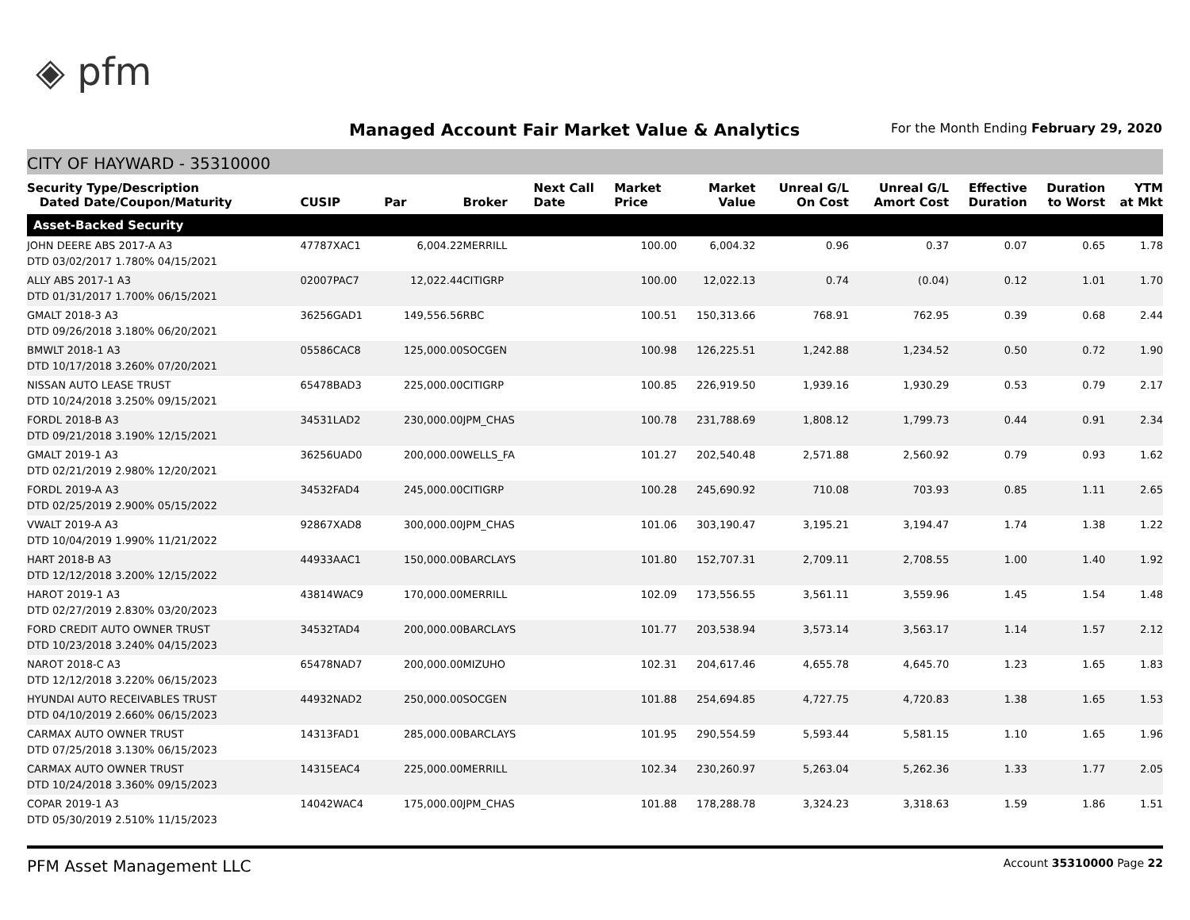◈ pfm
Managed Account Fair Market Value & Analytics
For the Month Ending February 29, 2020
CITY OF HAYWARD - 35310000
| Security Type/Description Dated Date/Coupon/Maturity | CUSIP | Par | Broker | Next Call Date | Market Price | Market Value | Unreal G/L On Cost | Unreal G/L Amort Cost | Effective Duration | Duration to Worst | YTM at Mkt |
| --- | --- | --- | --- | --- | --- | --- | --- | --- | --- | --- | --- |
| Asset-Backed Security | | | | | | | | | | | |
| JOHN DEERE ABS 2017-A A3 DTD 03/02/2017 1.780% 04/15/2021 | 47787XAC1 | 6,004.22 | MERRILL | | 100.00 | 6,004.32 | 0.96 | 0.37 | 0.07 | 0.65 | 1.78 |
| ALLY ABS 2017-1 A3 DTD 01/31/2017 1.700% 06/15/2021 | 02007PAC7 | 12,022.44 | CITIGRP | | 100.00 | 12,022.13 | 0.74 | (0.04) | 0.12 | 1.01 | 1.70 |
| GMALT 2018-3 A3 DTD 09/26/2018 3.180% 06/20/2021 | 36256GAD1 | 149,556.56 | RBC | | 100.51 | 150,313.66 | 768.91 | 762.95 | 0.39 | 0.68 | 2.44 |
| BMWLT 2018-1 A3 DTD 10/17/2018 3.260% 07/20/2021 | 05586CAC8 | 125,000.00 | SOCGEN | | 100.98 | 126,225.51 | 1,242.88 | 1,234.52 | 0.50 | 0.72 | 1.90 |
| NISSAN AUTO LEASE TRUST DTD 10/24/2018 3.250% 09/15/2021 | 65478BAD3 | 225,000.00 | CITIGRP | | 100.85 | 226,919.50 | 1,939.16 | 1,930.29 | 0.53 | 0.79 | 2.17 |
| FORDL 2018-B A3 DTD 09/21/2018 3.190% 12/15/2021 | 34531LAD2 | 230,000.00 | JPM_CHAS | | 100.78 | 231,788.69 | 1,808.12 | 1,799.73 | 0.44 | 0.91 | 2.34 |
| GMALT 2019-1 A3 DTD 02/21/2019 2.980% 12/20/2021 | 36256UAD0 | 200,000.00 | WELLS_FA | | 101.27 | 202,540.48 | 2,571.88 | 2,560.92 | 0.79 | 0.93 | 1.62 |
| FORDL 2019-A A3 DTD 02/25/2019 2.900% 05/15/2022 | 34532FAD4 | 245,000.00 | CITIGRP | | 100.28 | 245,690.92 | 710.08 | 703.93 | 0.85 | 1.11 | 2.65 |
| VWALT 2019-A A3 DTD 10/04/2019 1.990% 11/21/2022 | 92867XAD8 | 300,000.00 | JPM_CHAS | | 101.06 | 303,190.47 | 3,195.21 | 3,194.47 | 1.74 | 1.38 | 1.22 |
| HART 2018-B A3 DTD 12/12/2018 3.200% 12/15/2022 | 44933AAC1 | 150,000.00 | BARCLAYS | | 101.80 | 152,707.31 | 2,709.11 | 2,708.55 | 1.00 | 1.40 | 1.92 |
| HAROT 2019-1 A3 DTD 02/27/2019 2.830% 03/20/2023 | 43814WAC9 | 170,000.00 | MERRILL | | 102.09 | 173,556.55 | 3,561.11 | 3,559.96 | 1.45 | 1.54 | 1.48 |
| FORD CREDIT AUTO OWNER TRUST DTD 10/23/2018 3.240% 04/15/2023 | 34532TAD4 | 200,000.00 | BARCLAYS | | 101.77 | 203,538.94 | 3,573.14 | 3,563.17 | 1.14 | 1.57 | 2.12 |
| NAROT 2018-C A3 DTD 12/12/2018 3.220% 06/15/2023 | 65478NAD7 | 200,000.00 | MIZUHO | | 102.31 | 204,617.46 | 4,655.78 | 4,645.70 | 1.23 | 1.65 | 1.83 |
| HYUNDAI AUTO RECEIVABLES TRUST DTD 04/10/2019 2.660% 06/15/2023 | 44932NAD2 | 250,000.00 | SOCGEN | | 101.88 | 254,694.85 | 4,727.75 | 4,720.83 | 1.38 | 1.65 | 1.53 |
| CARMAX AUTO OWNER TRUST DTD 07/25/2018 3.130% 06/15/2023 | 14313FAD1 | 285,000.00 | BARCLAYS | | 101.95 | 290,554.59 | 5,593.44 | 5,581.15 | 1.10 | 1.65 | 1.96 |
| CARMAX AUTO OWNER TRUST DTD 10/24/2018 3.360% 09/15/2023 | 14315EAC4 | 225,000.00 | MERRILL | | 102.34 | 230,260.97 | 5,263.04 | 5,262.36 | 1.33 | 1.77 | 2.05 |
| COPAR 2019-1 A3 DTD 05/30/2019 2.510% 11/15/2023 | 14042WAC4 | 175,000.00 | JPM_CHAS | | 101.88 | 178,288.78 | 3,324.23 | 3,318.63 | 1.59 | 1.86 | 1.51 |
PFM Asset Management LLC Account 35310000 Page 22